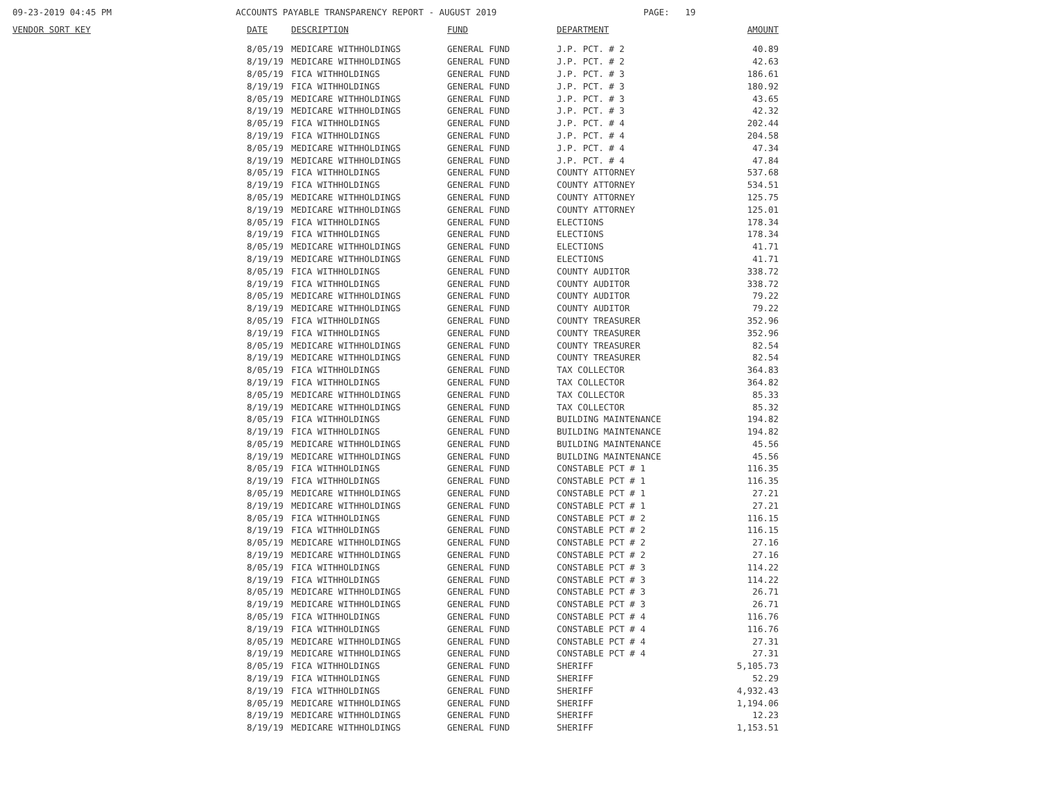09-23-2019 04:45 PM ACCOUNTS PAYABLE TRANSPARENCY REPORT - AUGUST 2019 PAGE: 19
| VENDOR SORT KEY | DATE | DESCRIPTION | FUND | DEPARTMENT | AMOUNT |
| --- | --- | --- | --- | --- | --- |
| | 8/05/19 | MEDICARE WITHHOLDINGS | GENERAL FUND | J.P. PCT. # 2 | 40.89 |
| | 8/19/19 | MEDICARE WITHHOLDINGS | GENERAL FUND | J.P. PCT. # 2 | 42.63 |
| | 8/05/19 | FICA WITHHOLDINGS | GENERAL FUND | J.P. PCT. # 3 | 186.61 |
| | 8/19/19 | FICA WITHHOLDINGS | GENERAL FUND | J.P. PCT. # 3 | 180.92 |
| | 8/05/19 | MEDICARE WITHHOLDINGS | GENERAL FUND | J.P. PCT. # 3 | 43.65 |
| | 8/19/19 | MEDICARE WITHHOLDINGS | GENERAL FUND | J.P. PCT. # 3 | 42.32 |
| | 8/05/19 | FICA WITHHOLDINGS | GENERAL FUND | J.P. PCT. # 4 | 202.44 |
| | 8/19/19 | FICA WITHHOLDINGS | GENERAL FUND | J.P. PCT. # 4 | 204.58 |
| | 8/05/19 | MEDICARE WITHHOLDINGS | GENERAL FUND | J.P. PCT. # 4 | 47.34 |
| | 8/19/19 | MEDICARE WITHHOLDINGS | GENERAL FUND | J.P. PCT. # 4 | 47.84 |
| | 8/05/19 | FICA WITHHOLDINGS | GENERAL FUND | COUNTY ATTORNEY | 537.68 |
| | 8/19/19 | FICA WITHHOLDINGS | GENERAL FUND | COUNTY ATTORNEY | 534.51 |
| | 8/05/19 | MEDICARE WITHHOLDINGS | GENERAL FUND | COUNTY ATTORNEY | 125.75 |
| | 8/19/19 | MEDICARE WITHHOLDINGS | GENERAL FUND | COUNTY ATTORNEY | 125.01 |
| | 8/05/19 | FICA WITHHOLDINGS | GENERAL FUND | ELECTIONS | 178.34 |
| | 8/19/19 | FICA WITHHOLDINGS | GENERAL FUND | ELECTIONS | 178.34 |
| | 8/05/19 | MEDICARE WITHHOLDINGS | GENERAL FUND | ELECTIONS | 41.71 |
| | 8/19/19 | MEDICARE WITHHOLDINGS | GENERAL FUND | ELECTIONS | 41.71 |
| | 8/05/19 | FICA WITHHOLDINGS | GENERAL FUND | COUNTY AUDITOR | 338.72 |
| | 8/19/19 | FICA WITHHOLDINGS | GENERAL FUND | COUNTY AUDITOR | 338.72 |
| | 8/05/19 | MEDICARE WITHHOLDINGS | GENERAL FUND | COUNTY AUDITOR | 79.22 |
| | 8/19/19 | MEDICARE WITHHOLDINGS | GENERAL FUND | COUNTY AUDITOR | 79.22 |
| | 8/05/19 | FICA WITHHOLDINGS | GENERAL FUND | COUNTY TREASURER | 352.96 |
| | 8/19/19 | FICA WITHHOLDINGS | GENERAL FUND | COUNTY TREASURER | 352.96 |
| | 8/05/19 | MEDICARE WITHHOLDINGS | GENERAL FUND | COUNTY TREASURER | 82.54 |
| | 8/19/19 | MEDICARE WITHHOLDINGS | GENERAL FUND | COUNTY TREASURER | 82.54 |
| | 8/05/19 | FICA WITHHOLDINGS | GENERAL FUND | TAX COLLECTOR | 364.83 |
| | 8/19/19 | FICA WITHHOLDINGS | GENERAL FUND | TAX COLLECTOR | 364.82 |
| | 8/05/19 | MEDICARE WITHHOLDINGS | GENERAL FUND | TAX COLLECTOR | 85.33 |
| | 8/19/19 | MEDICARE WITHHOLDINGS | GENERAL FUND | TAX COLLECTOR | 85.32 |
| | 8/05/19 | FICA WITHHOLDINGS | GENERAL FUND | BUILDING MAINTENANCE | 194.82 |
| | 8/19/19 | FICA WITHHOLDINGS | GENERAL FUND | BUILDING MAINTENANCE | 194.82 |
| | 8/05/19 | MEDICARE WITHHOLDINGS | GENERAL FUND | BUILDING MAINTENANCE | 45.56 |
| | 8/19/19 | MEDICARE WITHHOLDINGS | GENERAL FUND | BUILDING MAINTENANCE | 45.56 |
| | 8/05/19 | FICA WITHHOLDINGS | GENERAL FUND | CONSTABLE PCT # 1 | 116.35 |
| | 8/19/19 | FICA WITHHOLDINGS | GENERAL FUND | CONSTABLE PCT # 1 | 116.35 |
| | 8/05/19 | MEDICARE WITHHOLDINGS | GENERAL FUND | CONSTABLE PCT # 1 | 27.21 |
| | 8/19/19 | MEDICARE WITHHOLDINGS | GENERAL FUND | CONSTABLE PCT # 1 | 27.21 |
| | 8/05/19 | FICA WITHHOLDINGS | GENERAL FUND | CONSTABLE PCT # 2 | 116.15 |
| | 8/19/19 | FICA WITHHOLDINGS | GENERAL FUND | CONSTABLE PCT # 2 | 116.15 |
| | 8/05/19 | MEDICARE WITHHOLDINGS | GENERAL FUND | CONSTABLE PCT # 2 | 27.16 |
| | 8/19/19 | MEDICARE WITHHOLDINGS | GENERAL FUND | CONSTABLE PCT # 2 | 27.16 |
| | 8/05/19 | FICA WITHHOLDINGS | GENERAL FUND | CONSTABLE PCT # 3 | 114.22 |
| | 8/19/19 | FICA WITHHOLDINGS | GENERAL FUND | CONSTABLE PCT # 3 | 114.22 |
| | 8/05/19 | MEDICARE WITHHOLDINGS | GENERAL FUND | CONSTABLE PCT # 3 | 26.71 |
| | 8/19/19 | MEDICARE WITHHOLDINGS | GENERAL FUND | CONSTABLE PCT # 3 | 26.71 |
| | 8/05/19 | FICA WITHHOLDINGS | GENERAL FUND | CONSTABLE PCT # 4 | 116.76 |
| | 8/19/19 | FICA WITHHOLDINGS | GENERAL FUND | CONSTABLE PCT # 4 | 116.76 |
| | 8/05/19 | MEDICARE WITHHOLDINGS | GENERAL FUND | CONSTABLE PCT # 4 | 27.31 |
| | 8/19/19 | MEDICARE WITHHOLDINGS | GENERAL FUND | CONSTABLE PCT # 4 | 27.31 |
| | 8/05/19 | FICA WITHHOLDINGS | GENERAL FUND | SHERIFF | 5,105.73 |
| | 8/19/19 | FICA WITHHOLDINGS | GENERAL FUND | SHERIFF | 52.29 |
| | 8/19/19 | FICA WITHHOLDINGS | GENERAL FUND | SHERIFF | 4,932.43 |
| | 8/05/19 | MEDICARE WITHHOLDINGS | GENERAL FUND | SHERIFF | 1,194.06 |
| | 8/19/19 | MEDICARE WITHHOLDINGS | GENERAL FUND | SHERIFF | 12.23 |
| | 8/19/19 | MEDICARE WITHHOLDINGS | GENERAL FUND | SHERIFF | 1,153.51 |